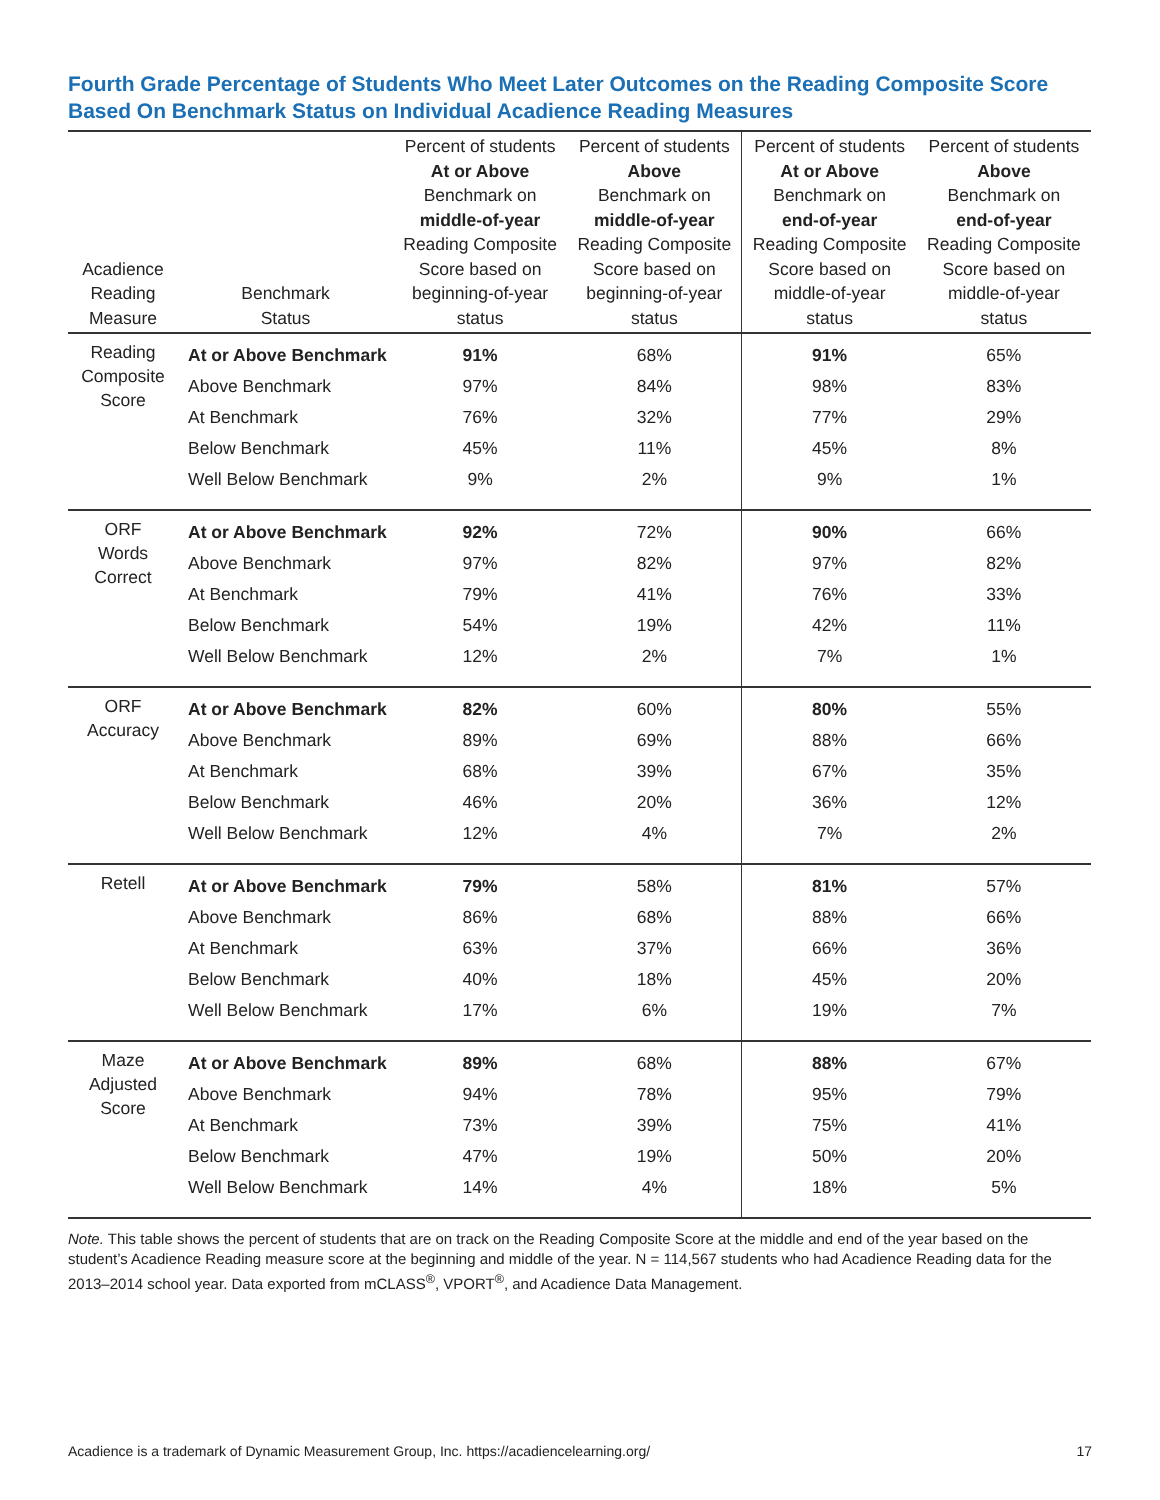Fourth Grade Percentage of Students Who Meet Later Outcomes on the Reading Composite Score Based On Benchmark Status on Individual Acadience Reading Measures
| Acadience Reading Measure | Benchmark Status | Percent of students At or Above Benchmark on middle-of-year Reading Composite Score based on beginning-of-year status | Percent of students Above Benchmark on middle-of-year Reading Composite Score based on beginning-of-year status | Percent of students At or Above Benchmark on end-of-year Reading Composite Score based on middle-of-year status | Percent of students Above Benchmark on end-of-year Reading Composite Score based on middle-of-year status |
| --- | --- | --- | --- | --- | --- |
| Reading Composite Score | At or Above Benchmark | 91% | 68% | 91% | 65% |
| | Above Benchmark | 97% | 84% | 98% | 83% |
| | At Benchmark | 76% | 32% | 77% | 29% |
| | Below Benchmark | 45% | 11% | 45% | 8% |
| | Well Below Benchmark | 9% | 2% | 9% | 1% |
| ORF Words Correct | At or Above Benchmark | 92% | 72% | 90% | 66% |
| | Above Benchmark | 97% | 82% | 97% | 82% |
| | At Benchmark | 79% | 41% | 76% | 33% |
| | Below Benchmark | 54% | 19% | 42% | 11% |
| | Well Below Benchmark | 12% | 2% | 7% | 1% |
| ORF Accuracy | At or Above Benchmark | 82% | 60% | 80% | 55% |
| | Above Benchmark | 89% | 69% | 88% | 66% |
| | At Benchmark | 68% | 39% | 67% | 35% |
| | Below Benchmark | 46% | 20% | 36% | 12% |
| | Well Below Benchmark | 12% | 4% | 7% | 2% |
| Retell | At or Above Benchmark | 79% | 58% | 81% | 57% |
| | Above Benchmark | 86% | 68% | 88% | 66% |
| | At Benchmark | 63% | 37% | 66% | 36% |
| | Below Benchmark | 40% | 18% | 45% | 20% |
| | Well Below Benchmark | 17% | 6% | 19% | 7% |
| Maze Adjusted Score | At or Above Benchmark | 89% | 68% | 88% | 67% |
| | Above Benchmark | 94% | 78% | 95% | 79% |
| | At Benchmark | 73% | 39% | 75% | 41% |
| | Below Benchmark | 47% | 19% | 50% | 20% |
| | Well Below Benchmark | 14% | 4% | 18% | 5% |
Note. This table shows the percent of students that are on track on the Reading Composite Score at the middle and end of the year based on the student’s Acadience Reading measure score at the beginning and middle of the year. N = 114,567 students who had Acadience Reading data for the 2013–2014 school year. Data exported from mCLASS<sup>®</sup>, VPORT<sup>®</sup>, and Acadience Data Management.
Acadience is a trademark of Dynamic Measurement Group, Inc. https://acadiencelearning.org/ 17